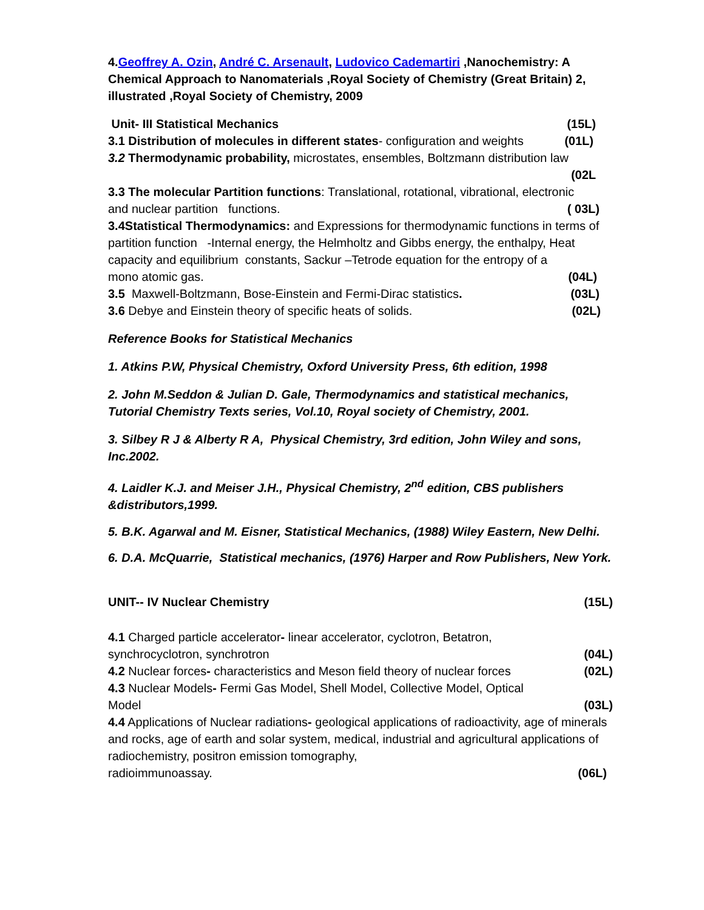4.Geoffrey A. Ozin, André C. Arsenault, Ludovico Cademartiri ,Nanochemistry: A Chemical Approach to Nanomaterials ,Royal Society of Chemistry (Great Britain) 2, illustrated ,Royal Society of Chemistry, 2009
Unit- III Statistical Mechanics (15L)
3.1 Distribution of molecules in different states- configuration and weights (01L)
3.2 Thermodynamic probability, microstates, ensembles, Boltzmann distribution law
(02L
3.3 The molecular Partition functions: Translational, rotational, vibrational, electronic
and nuclear partition functions. ( 03L)
3.4Statistical Thermodynamics: and Expressions for thermodynamic functions in terms of partition function -Internal energy, the Helmholtz and Gibbs energy, the enthalpy, Heat capacity and equilibrium constants, Sackur –Tetrode equation for the entropy of a
mono atomic gas. (04L)
3.5 Maxwell-Boltzmann, Bose-Einstein and Fermi-Dirac statistics. (03L)
3.6 Debye and Einstein theory of specific heats of solids. (02L)
Reference Books for Statistical Mechanics
1. Atkins P.W, Physical Chemistry, Oxford University Press, 6th edition, 1998
2. John M.Seddon & Julian D. Gale, Thermodynamics and statistical mechanics, Tutorial Chemistry Texts series, Vol.10, Royal society of Chemistry, 2001.
3. Silbey R J & Alberty R A, Physical Chemistry, 3rd edition, John Wiley and sons, Inc.2002.
4. Laidler K.J. and Meiser J.H., Physical Chemistry, 2<sup>nd</sup> edition, CBS publishers &distributors,1999.
5. B.K. Agarwal and M. Eisner, Statistical Mechanics, (1988) Wiley Eastern, New Delhi.
6. D.A. McQuarrie, Statistical mechanics, (1976) Harper and Row Publishers, New York.
UNIT-- IV Nuclear Chemistry (15L)
4.1 Charged particle accelerator- linear accelerator, cyclotron, Betatron,
synchrocyclotron, synchrotron (04L)
4.2 Nuclear forces- characteristics and Meson field theory of nuclear forces (02L)
4.3 Nuclear Models- Fermi Gas Model, Shell Model, Collective Model, Optical
Model (03L)
4.4 Applications of Nuclear radiations- geological applications of radioactivity, age of minerals and rocks, age of earth and solar system, medical, industrial and agricultural applications of radiochemistry, positron emission tomography,
radioimmunoassay. (06L)